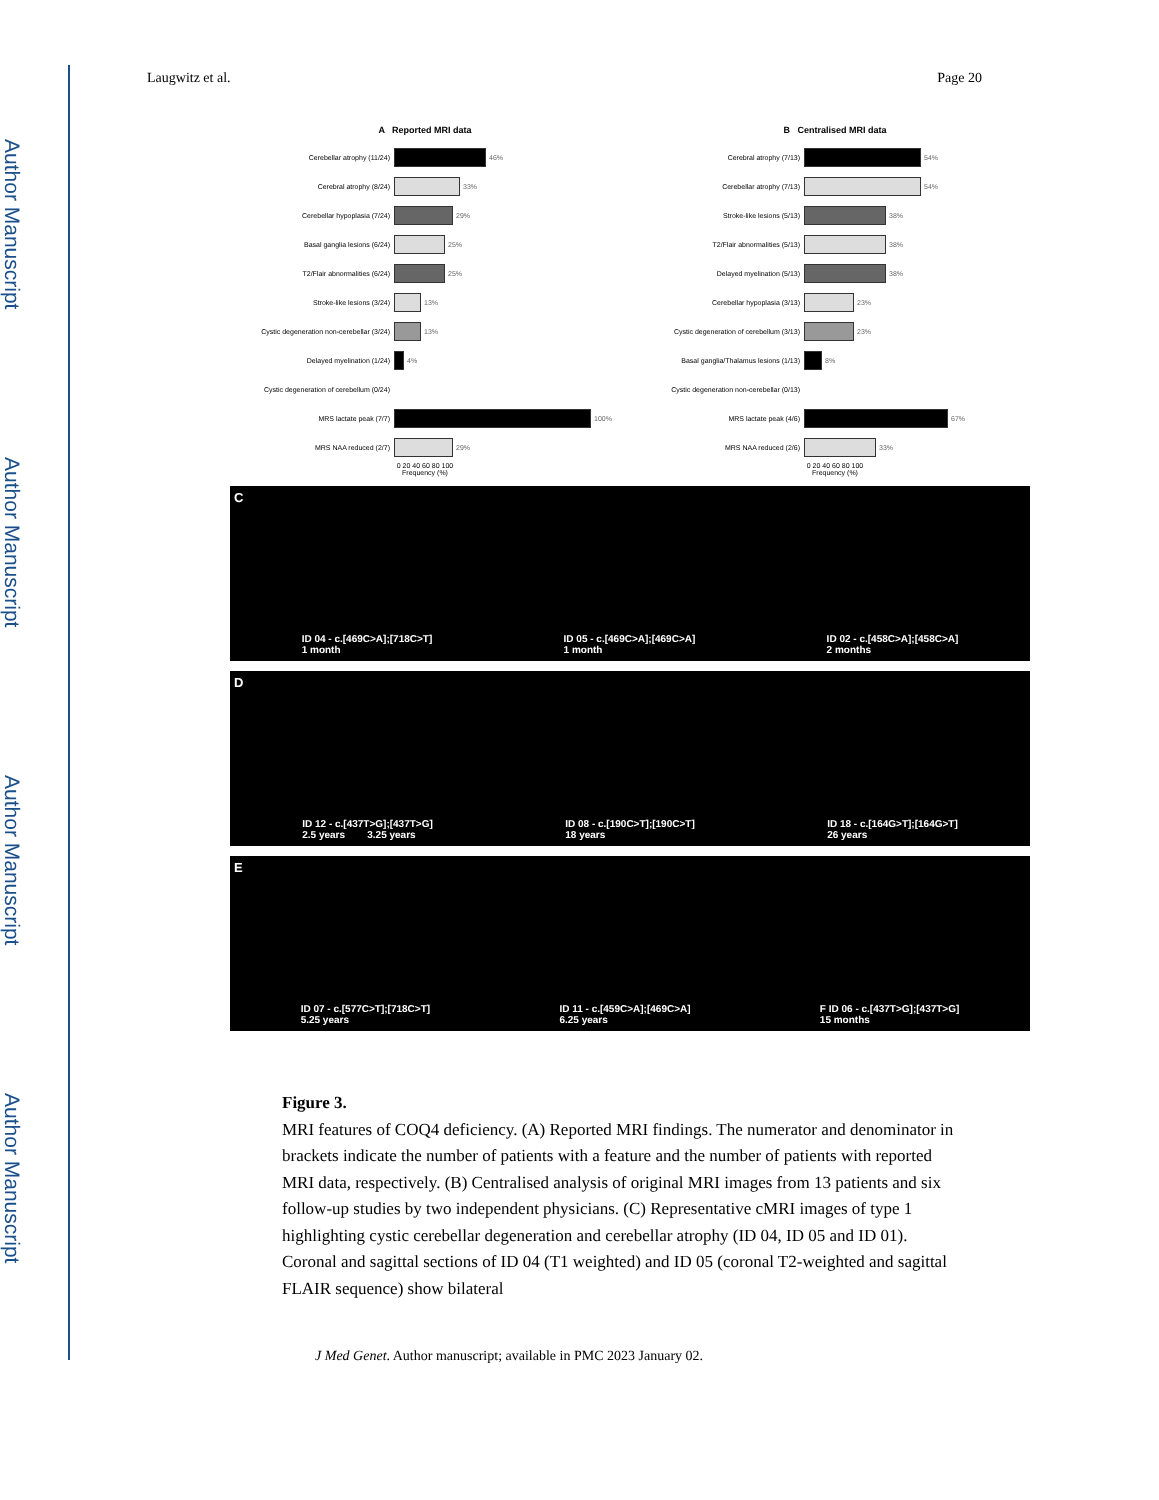Author Manuscript
Author Manuscript
Author Manuscript
Author Manuscript
Laugwitz et al. Page 20
A Reported MRI data
Cerebellar atrophy (11/24) 46%
Cerebral atrophy (8/24) 33%
Cerebellar hypoplasia (7/24) 29%
Basal ganglia lesions (6/24) 25%
T2/Flair abnormalities (6/24) 25%
Stroke-like lesions (3/24) 13%
Cystic degeneration non-cerebellar (3/24) 13%
Delayed myelination (1/24) 4%
Cystic degeneration of cerebellum (0/24)
MRS lactate peak (7/7) 100%
MRS NAA reduced (2/7) 29%
0 20 40 60 80 100
Frequency (%)
B Centralised MRI data
Cerebral atrophy (7/13) 54%
Cerebellar atrophy (7/13) 54%
Stroke-like lesions (5/13) 38%
T2/Flair abnormalities (5/13) 38%
Delayed myelination (5/13) 38%
Cerebellar hypoplasia (3/13) 23%
Cystic degeneration of cerebellum (3/13) 23%
Basal ganglia/Thalamus lesions (1/13) 8%
Cystic degeneration non-cerebellar (0/13)
MRS lactate peak (4/6) 67%
MRS NAA reduced (2/6) 33%
0 20 40 60 80 100
Frequency (%)
C ID 04 - c.[469C>A];[718C>T]
1 month ID 05 - c.[469C>A];[469C>A]
1 month ID 02 - c.[458C>A];[458C>A]
2 months
D ID 12 - c.[437T>G];[437T>G]
2.5 years 3.25 years ID 08 - c.[190C>T];[190C>T]
18 years ID 18 - c.[164G>T];[164G>T]
26 years
E ID 07 - c.[577C>T];[718C>T]
5.25 years ID 11 - c.[459C>A];[469C>A]
6.25 years F ID 06 - c.[437T>G];[437T>G]
15 months
Figure 3.
MRI features of COQ4 deficiency. (A) Reported MRI findings. The numerator and denominator in brackets indicate the number of patients with a feature and the number of patients with reported MRI data, respectively. (B) Centralised analysis of original MRI images from 13 patients and six follow-up studies by two independent physicians. (C) Representative cMRI images of type 1 highlighting cystic cerebellar degeneration and cerebellar atrophy (ID 04, ID 05 and ID 01). Coronal and sagittal sections of ID 04 (T1 weighted) and ID 05 (coronal T2-weighted and sagittal FLAIR sequence) show bilateral
J Med Genet. Author manuscript; available in PMC 2023 January 02.